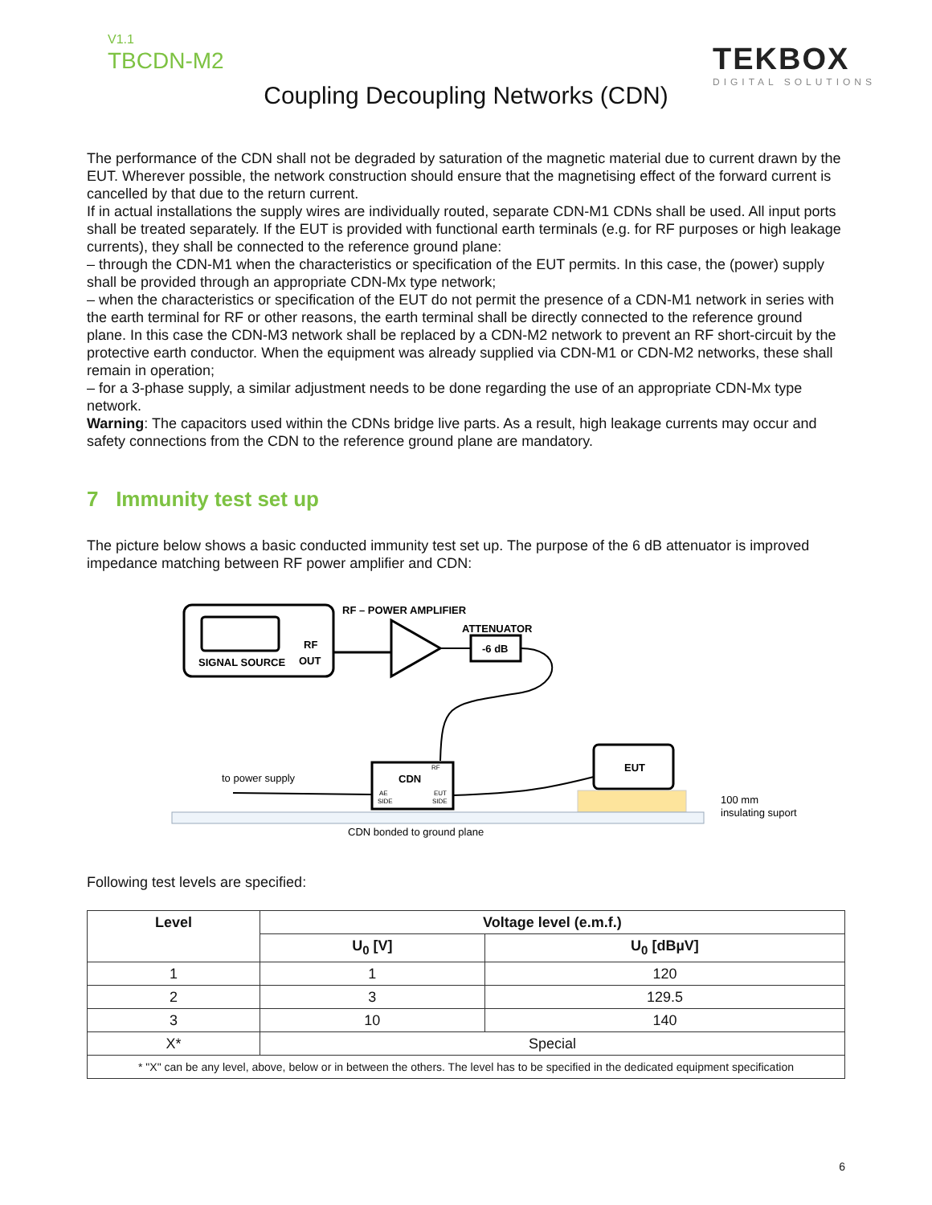V1.1
TBCDN-M2 TEKBOX
DIGITAL SOLUTIONS
Coupling Decoupling Networks (CDN)
The performance of the CDN shall not be degraded by saturation of the magnetic material due to current drawn by the EUT. Wherever possible, the network construction should ensure that the magnetising effect of the forward current is cancelled by that due to the return current.
If in actual installations the supply wires are individually routed, separate CDN-M1 CDNs shall be used. All input ports shall be treated separately. If the EUT is provided with functional earth terminals (e.g. for RF purposes or high leakage currents), they shall be connected to the reference ground plane:
– through the CDN-M1 when the characteristics or specification of the EUT permits. In this case, the (power) supply shall be provided through an appropriate CDN-Mx type network;
– when the characteristics or specification of the EUT do not permit the presence of a CDN-M1 network in series with the earth terminal for RF or other reasons, the earth terminal shall be directly connected to the reference ground plane. In this case the CDN-M3 network shall be replaced by a CDN-M2 network to prevent an RF short-circuit by the protective earth conductor. When the equipment was already supplied via CDN-M1 or CDN-M2 networks, these shall remain in operation;
– for a 3-phase supply, a similar adjustment needs to be done regarding the use of an appropriate CDN-Mx type network.
Warning: The capacitors used within the CDNs bridge live parts. As a result, high leakage currents may occur and safety connections from the CDN to the reference ground plane are mandatory.
7 Immunity test set up
The picture below shows a basic conducted immunity test set up. The purpose of the 6 dB attenuator is improved impedance matching between RF power amplifier and CDN:
SIGNAL SOURCE
RF
OUT
RF – POWER AMPLIFIER
ATTENUATOR
-6 dB
CDN
AE
SIDE
EUT
SIDE
RF
to power supply
EUT
100 mm
insulating suport
CDN bonded to ground plane
Following test levels are specified:
| Level | Voltage level (e.m.f.) | |
| --- | --- | --- |
| | U<sub>0</sub> [V] | U<sub>0</sub> [dBµV] |
| 1 | 1 | 120 |
| 2 | 3 | 129.5 |
| 3 | 10 | 140 |
| X* | Special | |
| * "X" can be any level, above, below or in between the others. The level has to be specified in the dedicated equipment specification | | |
6